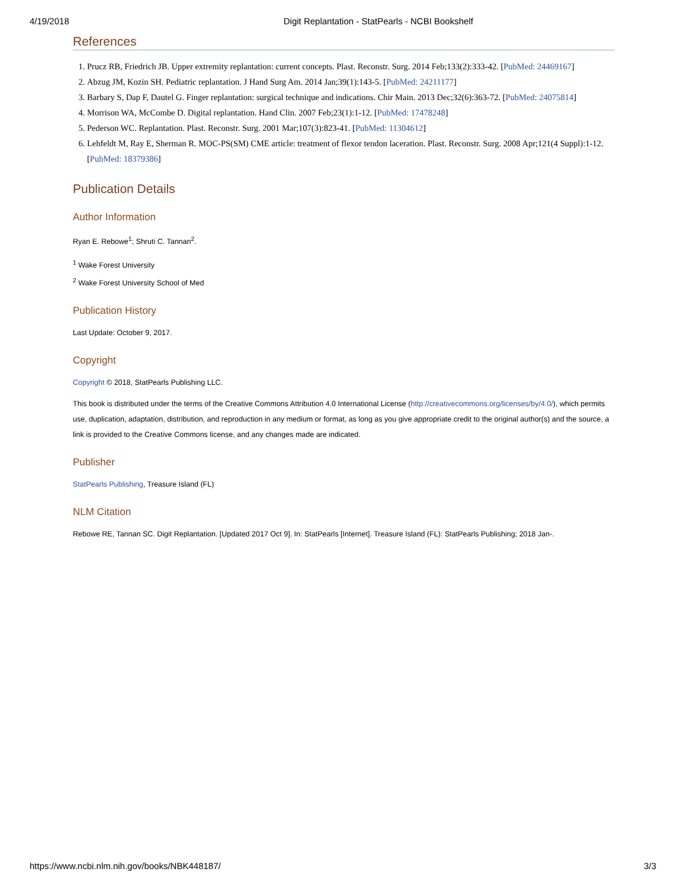4/19/2018 Digit Replantation - StatPearls - NCBI Bookshelf
References
1. Prucz RB, Friedrich JB. Upper extremity replantation: current concepts. Plast. Reconstr. Surg. 2014 Feb;133(2):333-42. [PubMed: 24469167]
2. Abzug JM, Kozin SH. Pediatric replantation. J Hand Surg Am. 2014 Jan;39(1):143-5. [PubMed: 24211177]
3. Barbary S, Dap F, Dautel G. Finger replantation: surgical technique and indications. Chir Main. 2013 Dec;32(6):363-72. [PubMed: 24075814]
4. Morrison WA, McCombe D. Digital replantation. Hand Clin. 2007 Feb;23(1):1-12. [PubMed: 17478248]
5. Pederson WC. Replantation. Plast. Reconstr. Surg. 2001 Mar;107(3):823-41. [PubMed: 11304612]
6. Lehfeldt M, Ray E, Sherman R. MOC-PS(SM) CME article: treatment of flexor tendon laceration. Plast. Reconstr. Surg. 2008 Apr;121(4 Suppl):1-12. [PubMed: 18379386]
Publication Details
Author Information
Ryan E. Rebowe<sup>1</sup>; Shruti C. Tannan<sup>2</sup>.
<sup>1</sup> Wake Forest University
<sup>2</sup> Wake Forest University School of Med
Publication History
Last Update: October 9, 2017.
Copyright
Copyright © 2018, StatPearls Publishing LLC.
This book is distributed under the terms of the Creative Commons Attribution 4.0 International License (http://creativecommons.org/licenses/by/4.0/), which permits use, duplication, adaptation, distribution, and reproduction in any medium or format, as long as you give appropriate credit to the original author(s) and the source, a link is provided to the Creative Commons license, and any changes made are indicated.
Publisher
StatPearls Publishing, Treasure Island (FL)
NLM Citation
Rebowe RE, Tannan SC. Digit Replantation. [Updated 2017 Oct 9]. In: StatPearls [Internet]. Treasure Island (FL): StatPearls Publishing; 2018 Jan-.
https://www.ncbi.nlm.nih.gov/books/NBK448187/ 3/3